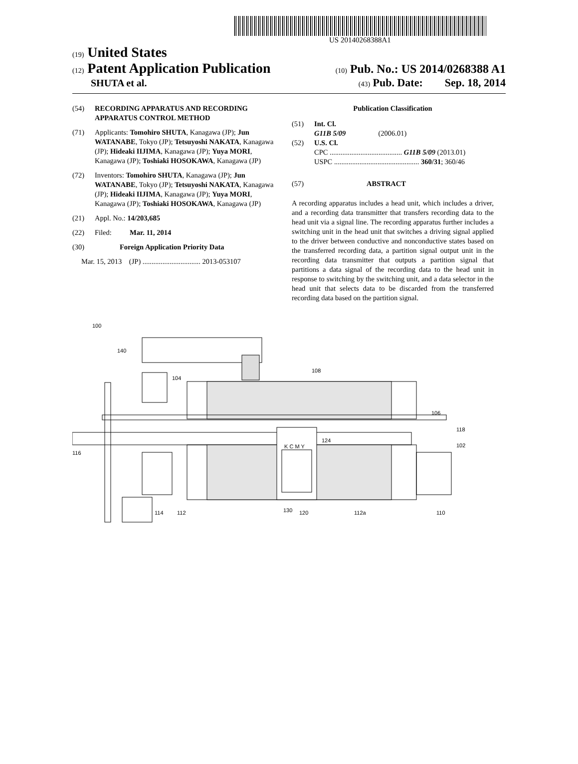US 20140268388A1
(19) United States
(12) Patent Application Publication
(10) Pub. No.: US 2014/0268388 A1
SHUTA et al.
(43) Pub. Date: Sep. 18, 2014
(54) RECORDING APPARATUS AND RECORDING APPARATUS CONTROL METHOD
(71) Applicants: Tomohiro SHUTA, Kanagawa (JP); Jun WATANABE, Tokyo (JP); Tetsuyoshi NAKATA, Kanagawa (JP); Hideaki IIJIMA, Kanagawa (JP); Yuya MORI, Kanagawa (JP); Toshiaki HOSOKAWA, Kanagawa (JP)
(72) Inventors: Tomohiro SHUTA, Kanagawa (JP); Jun WATANABE, Tokyo (JP); Tetsuyoshi NAKATA, Kanagawa (JP); Hideaki IIJIMA, Kanagawa (JP); Yuya MORI, Kanagawa (JP); Toshiaki HOSOKAWA, Kanagawa (JP)
(21) Appl. No.: 14/203,685
(22) Filed: Mar. 11, 2014
(30) Foreign Application Priority Data
Mar. 15, 2013 (JP) ................................ 2013-053107
Publication Classification
(51) Int. Cl.
G11B 5/09 (2006.01)
(52) U.S. Cl.
CPC ........................................ G11B 5/09 (2013.01)
USPC ............................................... 360/31; 360/46
(57) ABSTRACT
A recording apparatus includes a head unit, which includes a driver, and a recording data transmitter that transfers recording data to the head unit via a signal line. The recording apparatus further includes a switching unit in the head unit that switches a driving signal applied to the driver between conductive and nonconductive states based on the transferred recording data, a partition signal output unit in the recording data transmitter that outputs a partition signal that partitions a data signal of the recording data to the head unit in response to switching by the switching unit, and a data selector in the head unit that selects data to be discarded from the transferred recording data based on the partition signal.
100
140
104
108
106
118
102
124
K C M Y
116
112
130
120
112a
110
114